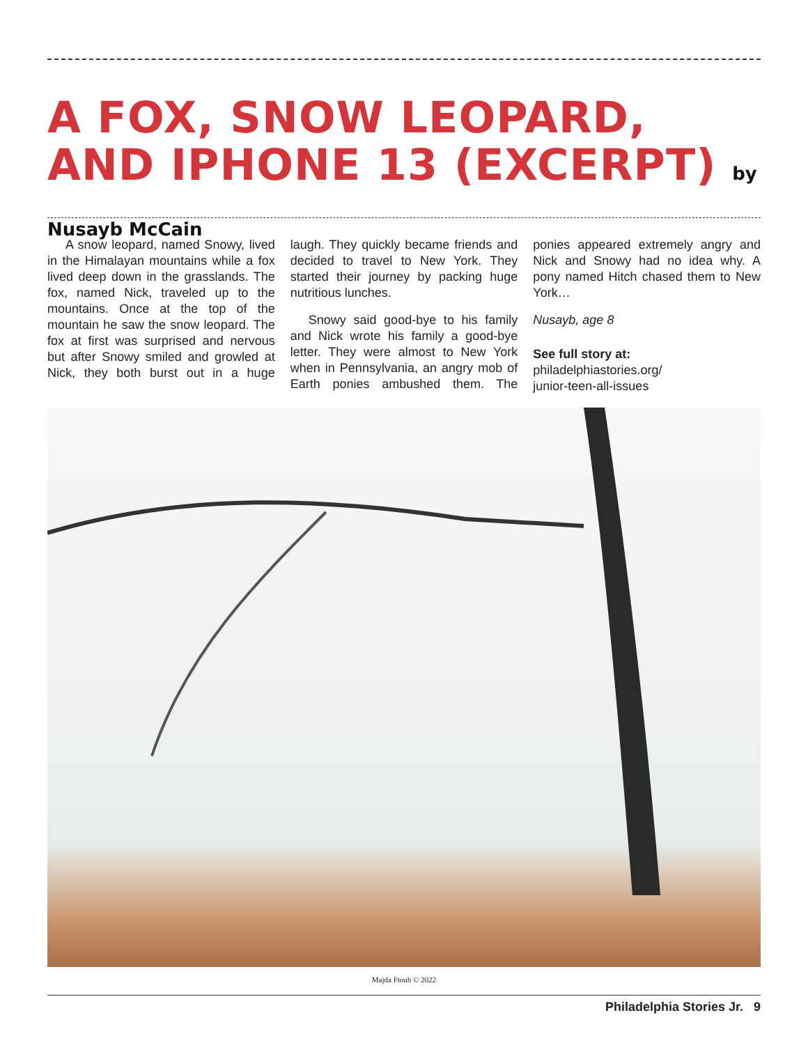A FOX, SNOW LEOPARD, AND IPHONE 13 (EXCERPT) by Nusayb McCain
A snow leopard, named Snowy, lived in the Himalayan mountains while a fox lived deep down in the grass­lands. The fox, named Nick, traveled up to the mountains. Once at the top of the mountain he saw the snow leopard. The fox at first was surprised and nervous but after Snowy smiled and growled at Nick, they both burst out in a huge laugh. They quickly became friends and decided to travel to New York. They started their journey by packing huge nutritious lunches.
Snowy said good-bye to his family and Nick wrote his family a good-bye letter. They were almost to New York when in Pennsylvania, an angry mob of Earth ponies ambushed them. The ponies appeared extremely angry and Nick and Snowy had no idea why. A pony named Hitch chased them to New York…
Nusayb, age 8
See full story at:
philadelphiastories.org/
junior-teen-all-issues
Majda Ftouh © 2022
Philadelphia Stories Jr. 9